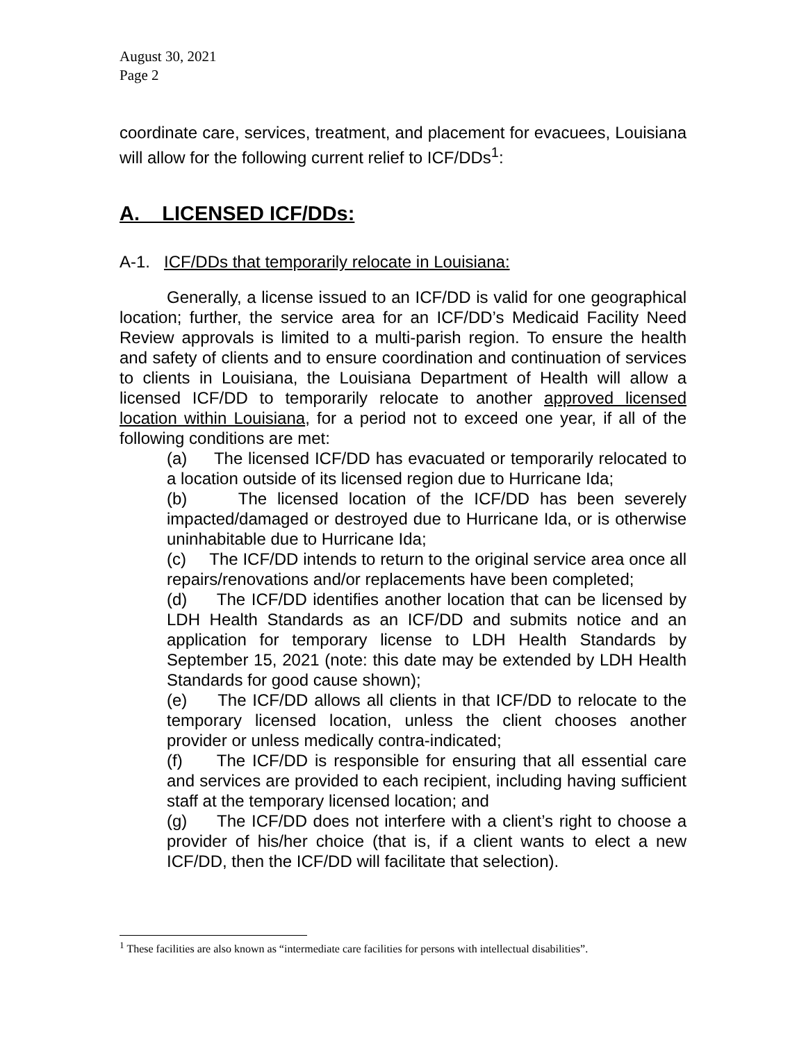August 30, 2021
Page 2
coordinate care, services, treatment, and placement for evacuees, Louisiana will allow for the following current relief to ICF/DDs<sup>1</sup>:
A. LICENSED ICF/DDs:
A-1. ICF/DDs that temporarily relocate in Louisiana:
Generally, a license issued to an ICF/DD is valid for one geographical location; further, the service area for an ICF/DD’s Medicaid Facility Need Review approvals is limited to a multi-parish region. To ensure the health and safety of clients and to ensure coordination and continuation of services to clients in Louisiana, the Louisiana Department of Health will allow a licensed ICF/DD to temporarily relocate to another approved licensed location within Louisiana, for a period not to exceed one year, if all of the following conditions are met:
(a) The licensed ICF/DD has evacuated or temporarily relocated to a location outside of its licensed region due to Hurricane Ida;
(b) The licensed location of the ICF/DD has been severely impacted/damaged or destroyed due to Hurricane Ida, or is otherwise uninhabitable due to Hurricane Ida;
(c) The ICF/DD intends to return to the original service area once all repairs/renovations and/or replacements have been completed;
(d) The ICF/DD identifies another location that can be licensed by LDH Health Standards as an ICF/DD and submits notice and an application for temporary license to LDH Health Standards by September 15, 2021 (note: this date may be extended by LDH Health Standards for good cause shown);
(e) The ICF/DD allows all clients in that ICF/DD to relocate to the temporary licensed location, unless the client chooses another provider or unless medically contra-indicated;
(f) The ICF/DD is responsible for ensuring that all essential care and services are provided to each recipient, including having sufficient staff at the temporary licensed location; and
(g) The ICF/DD does not interfere with a client’s right to choose a provider of his/her choice (that is, if a client wants to elect a new ICF/DD, then the ICF/DD will facilitate that selection).
<sup>1</sup> These facilities are also known as “intermediate care facilities for persons with intellectual disabilities”.